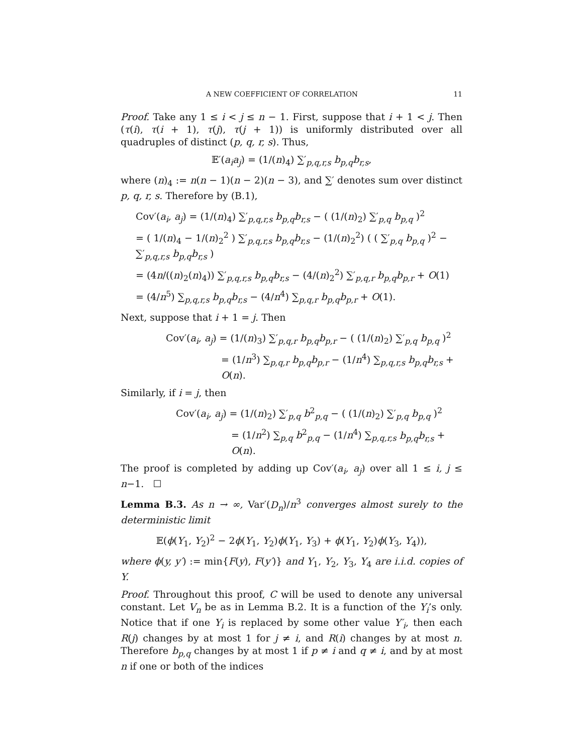A NEW COEFFICIENT OF CORRELATION 11
Proof. Take any 1 ≤ i < j ≤ n − 1. First, suppose that i + 1 < j. Then (τ(i), τ(i + 1), τ(j), τ(j + 1)) is uniformly distributed over all quadruples of distinct (p, q, r, s). Thus,
𝔼′(a<sub>i</sub>a<sub>j</sub>) = (1/(n)<sub>4</sub>) ∑′<sub>p,q,r,s</sub> b<sub>p,q</sub>b<sub>r,s</sub>,
where (n)<sub>4</sub> := n(n − 1)(n − 2)(n − 3), and ∑′ denotes sum over distinct p, q, r, s. Therefore by (B.1),
Cov′(a<sub>i</sub>, a<sub>j</sub>) = (1/(n)<sub>4</sub>) ∑′<sub>p,q,r,s</sub> b<sub>p,q</sub>b<sub>r,s</sub> − ( (1/(n)<sub>2</sub>) ∑′<sub>p,q</sub> b<sub>p,q</sub> )<sup>2</sup>
= ( 1/(n)<sub>4</sub> − 1/(n)<sub>2</sub><sup>2</sup> ) ∑′<sub>p,q,r,s</sub> b<sub>p,q</sub>b<sub>r,s</sub> − (1/(n)<sub>2</sub><sup>2</sup>) ( ( ∑′<sub>p,q</sub> b<sub>p,q</sub> )<sup>2</sup> − ∑′<sub>p,q,r,s</sub> b<sub>p,q</sub>b<sub>r,s</sub> )
= (4n/((n)<sub>2</sub>(n)<sub>4</sub>)) ∑′<sub>p,q,r,s</sub> b<sub>p,q</sub>b<sub>r,s</sub> − (4/(n)<sub>2</sub><sup>2</sup>) ∑′<sub>p,q,r</sub> b<sub>p,q</sub>b<sub>p,r</sub> + O(1)
= (4/n<sup>5</sup>) ∑<sub>p,q,r,s</sub> b<sub>p,q</sub>b<sub>r,s</sub> − (4/n<sup>4</sup>) ∑<sub>p,q,r</sub> b<sub>p,q</sub>b<sub>p,r</sub> + O(1).
Next, suppose that i + 1 = j. Then
Cov′(a<sub>i</sub>, a<sub>j</sub>) = (1/(n)<sub>3</sub>) ∑′<sub>p,q,r</sub> b<sub>p,q</sub>b<sub>p,r</sub> − ( (1/(n)<sub>2</sub>) ∑′<sub>p,q</sub> b<sub>p,q</sub> )<sup>2</sup>
= (1/n<sup>3</sup>) ∑<sub>p,q,r</sub> b<sub>p,q</sub>b<sub>p,r</sub> − (1/n<sup>4</sup>) ∑<sub>p,q,r,s</sub> b<sub>p,q</sub>b<sub>r,s</sub> + O(n).
Similarly, if i = j, then
Cov′(a<sub>i</sub>, a<sub>j</sub>) = (1/(n)<sub>2</sub>) ∑′<sub>p,q</sub> b<sup>2</sup><sub>p,q</sub> − ( (1/(n)<sub>2</sub>) ∑′<sub>p,q</sub> b<sub>p,q</sub> )<sup>2</sup>
= (1/n<sup>2</sup>) ∑<sub>p,q</sub> b<sup>2</sup><sub>p,q</sub> − (1/n<sup>4</sup>) ∑<sub>p,q,r,s</sub> b<sub>p,q</sub>b<sub>r,s</sub> + O(n).
The proof is completed by adding up Cov′(a<sub>i</sub>, a<sub>j</sub>) over all 1 ≤ i, j ≤ n−1. ☐
Lemma B.3. As n → ∞, Var′(D<sub>n</sub>)/n<sup>3</sup> converges almost surely to the deterministic limit
𝔼(ϕ(Y<sub>1</sub>, Y<sub>2</sub>)<sup>2</sup> − 2ϕ(Y<sub>1</sub>, Y<sub>2</sub>)ϕ(Y<sub>1</sub>, Y<sub>3</sub>) + ϕ(Y<sub>1</sub>, Y<sub>2</sub>)ϕ(Y<sub>3</sub>, Y<sub>4</sub>)),
where ϕ(y, y′) := min{F(y), F(y′)} and Y<sub>1</sub>, Y<sub>2</sub>, Y<sub>3</sub>, Y<sub>4</sub> are i.i.d. copies of Y.
Proof. Throughout this proof, C will be used to denote any universal constant. Let V<sub>n</sub> be as in Lemma B.2. It is a function of the Y<sub>i</sub>’s only. Notice that if one Y<sub>i</sub> is replaced by some other value Y′<sub>i</sub>, then each R(j) changes by at most 1 for j ≠ i, and R(i) changes by at most n. Therefore b<sub>p,q</sub> changes by at most 1 if p ≠ i and q ≠ i, and by at most n if one or both of the indices